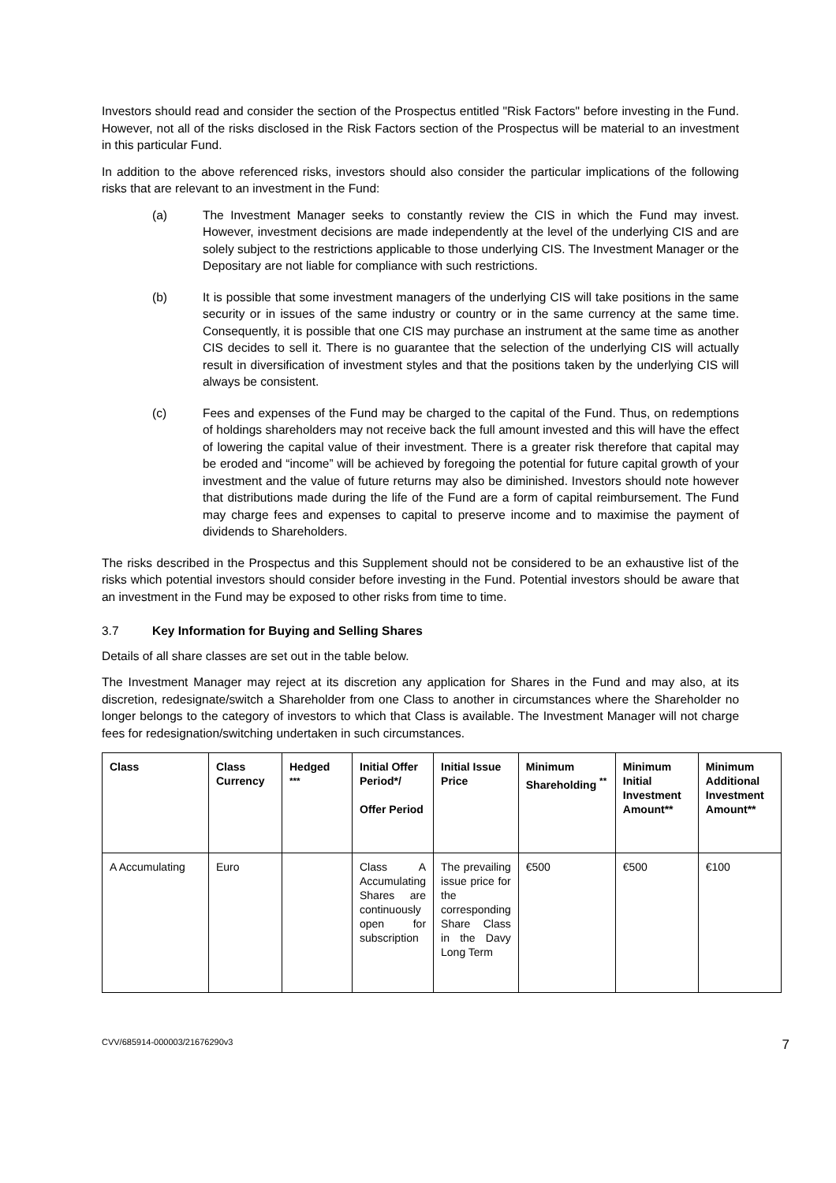Investors should read and consider the section of the Prospectus entitled "Risk Factors" before investing in the Fund. However, not all of the risks disclosed in the Risk Factors section of the Prospectus will be material to an investment in this particular Fund.
In addition to the above referenced risks, investors should also consider the particular implications of the following risks that are relevant to an investment in the Fund:
(a) The Investment Manager seeks to constantly review the CIS in which the Fund may invest. However, investment decisions are made independently at the level of the underlying CIS and are solely subject to the restrictions applicable to those underlying CIS. The Investment Manager or the Depositary are not liable for compliance with such restrictions.
(b) It is possible that some investment managers of the underlying CIS will take positions in the same security or in issues of the same industry or country or in the same currency at the same time. Consequently, it is possible that one CIS may purchase an instrument at the same time as another CIS decides to sell it. There is no guarantee that the selection of the underlying CIS will actually result in diversification of investment styles and that the positions taken by the underlying CIS will always be consistent.
(c) Fees and expenses of the Fund may be charged to the capital of the Fund. Thus, on redemptions of holdings shareholders may not receive back the full amount invested and this will have the effect of lowering the capital value of their investment. There is a greater risk therefore that capital may be eroded and “income” will be achieved by foregoing the potential for future capital growth of your investment and the value of future returns may also be diminished. Investors should note however that distributions made during the life of the Fund are a form of capital reimbursement. The Fund may charge fees and expenses to capital to preserve income and to maximise the payment of dividends to Shareholders.
The risks described in the Prospectus and this Supplement should not be considered to be an exhaustive list of the risks which potential investors should consider before investing in the Fund. Potential investors should be aware that an investment in the Fund may be exposed to other risks from time to time.
3.7 Key Information for Buying and Selling Shares
Details of all share classes are set out in the table below.
The Investment Manager may reject at its discretion any application for Shares in the Fund and may also, at its discretion, redesignate/switch a Shareholder from one Class to another in circumstances where the Shareholder no longer belongs to the category of investors to which that Class is available. The Investment Manager will not charge fees for redesignation/switching undertaken in such circumstances.
| Class | Class Currency | Hedged <sup>***</sup> | Initial Offer Period*/ Offer Period | Initial Issue Price | Minimum Shareholding <sup>**</sup> | Minimum Initial Investment Amount** | Minimum Additional Investment Amount** |
| --- | --- | --- | --- | --- | --- | --- | --- |
| A Accumulating | Euro | | Class A Accumulating Shares are continuously open for subscription | The prevailing issue price for the corresponding Share Class in the Davy Long Term | €500 | €500 | €100 |
CVV/685914-000003/21676290v3 7